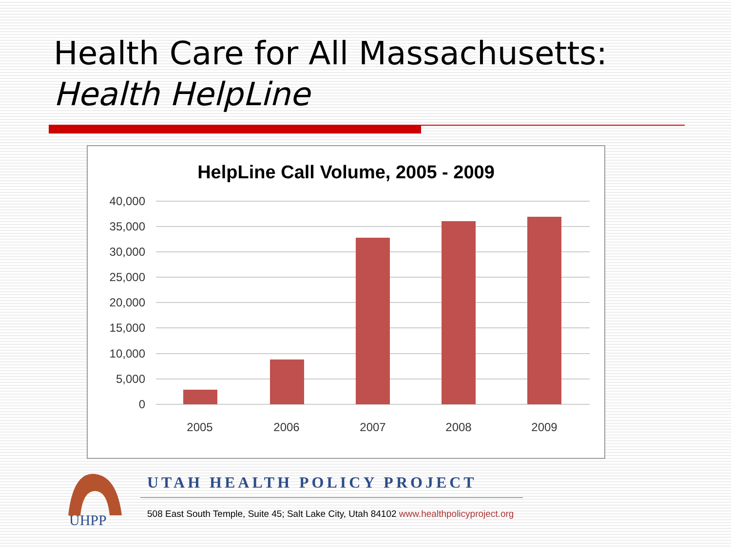Health Care for All Massachusetts:
Health HelpLine
HelpLine Call Volume, 2005 - 2009
40,000
35,000
30,000
25,000
20,000
15,000
10,000
5,000
0
2005
2006
2007
2008
2009
UHPP
UTAH HEALTH POLICY PROJECT
508 East South Temple, Suite 45; Salt Lake City, Utah 84102 www.healthpolicyproject.org